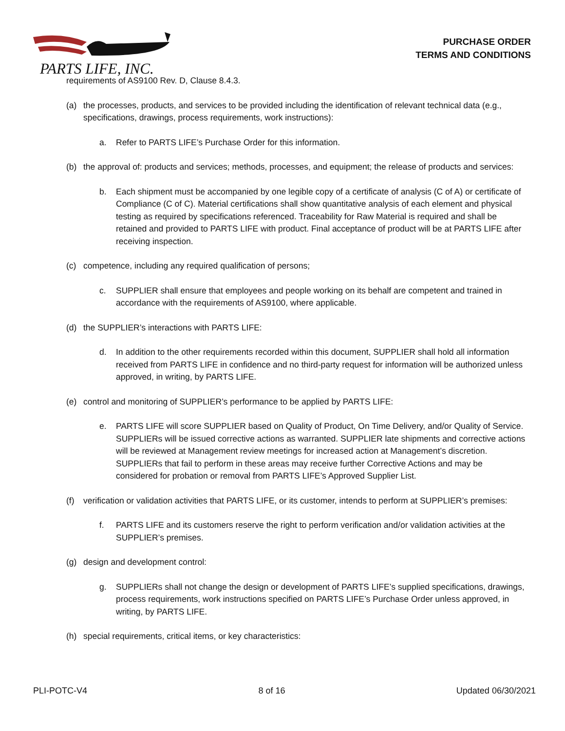PARTS LIFE, INC.
PURCHASE ORDER
TERMS AND CONDITIONS
requirements of AS9100 Rev. D, Clause 8.4.3.
(a) the processes, products, and services to be provided including the identification of relevant technical data (e.g., specifications, drawings, process requirements, work instructions):
a. Refer to PARTS LIFE’s Purchase Order for this information.
(b) the approval of: products and services; methods, processes, and equipment; the release of products and services:
b. Each shipment must be accompanied by one legible copy of a certificate of analysis (C of A) or certificate of Compliance (C of C). Material certifications shall show quantitative analysis of each element and physical testing as required by specifications referenced. Traceability for Raw Material is required and shall be retained and provided to PARTS LIFE with product. Final acceptance of product will be at PARTS LIFE after receiving inspection.
(c) competence, including any required qualification of persons;
c. SUPPLIER shall ensure that employees and people working on its behalf are competent and trained in accordance with the requirements of AS9100, where applicable.
(d) the SUPPLIER’s interactions with PARTS LIFE:
d. In addition to the other requirements recorded within this document, SUPPLIER shall hold all information received from PARTS LIFE in confidence and no third-party request for information will be authorized unless approved, in writing, by PARTS LIFE.
(e) control and monitoring of SUPPLIER’s performance to be applied by PARTS LIFE:
e. PARTS LIFE will score SUPPLIER based on Quality of Product, On Time Delivery, and/or Quality of Service. SUPPLIERs will be issued corrective actions as warranted. SUPPLIER late shipments and corrective actions will be reviewed at Management review meetings for increased action at Management’s discretion. SUPPLIERs that fail to perform in these areas may receive further Corrective Actions and may be considered for probation or removal from PARTS LIFE’s Approved Supplier List.
(f) verification or validation activities that PARTS LIFE, or its customer, intends to perform at SUPPLIER’s premises:
f. PARTS LIFE and its customers reserve the right to perform verification and/or validation activities at the SUPPLIER’s premises.
(g) design and development control:
g. SUPPLIERs shall not change the design or development of PARTS LIFE’s supplied specifications, drawings, process requirements, work instructions specified on PARTS LIFE’s Purchase Order unless approved, in writing, by PARTS LIFE.
(h) special requirements, critical items, or key characteristics:
PLI-POTC-V4 8 of 16 Updated 06/30/2021